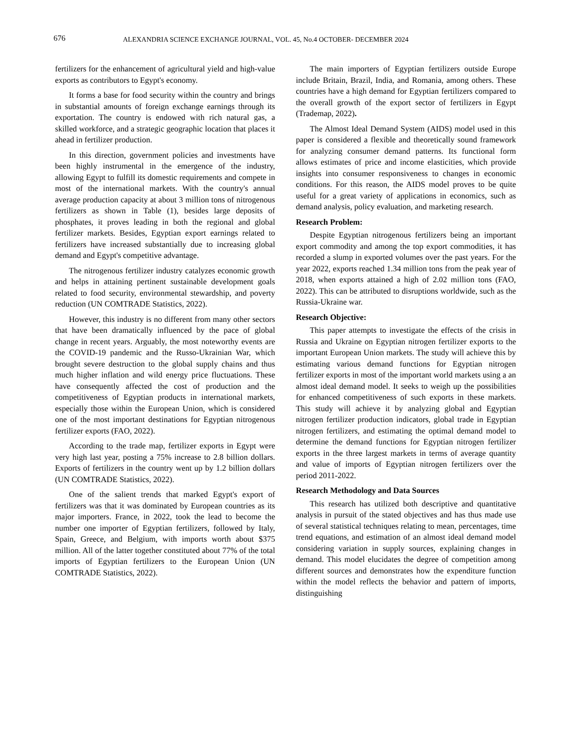676 ALEXANDRIA SCIENCE EXCHANGE JOURNAL, VOL. 45, No.4 OCTOBER- DECEMBER 2024
fertilizers for the enhancement of agricultural yield and high-value exports as contributors to Egypt's economy.
It forms a base for food security within the country and brings in substantial amounts of foreign exchange earnings through its exportation. The country is endowed with rich natural gas, a skilled workforce, and a strategic geographic location that places it ahead in fertilizer production.
In this direction, government policies and investments have been highly instrumental in the emergence of the industry, allowing Egypt to fulfill its domestic requirements and compete in most of the international markets. With the country's annual average production capacity at about 3 million tons of nitrogenous fertilizers as shown in Table (1), besides large deposits of phosphates, it proves leading in both the regional and global fertilizer markets. Besides, Egyptian export earnings related to fertilizers have increased substantially due to increasing global demand and Egypt's competitive advantage.
The nitrogenous fertilizer industry catalyzes economic growth and helps in attaining pertinent sustainable development goals related to food security, environmental stewardship, and poverty reduction (UN COMTRADE Statistics, 2022).
However, this industry is no different from many other sectors that have been dramatically influenced by the pace of global change in recent years. Arguably, the most noteworthy events are the COVID-19 pandemic and the Russo-Ukrainian War, which brought severe destruction to the global supply chains and thus much higher inflation and wild energy price fluctuations. These have consequently affected the cost of production and the competitiveness of Egyptian products in international markets, especially those within the European Union, which is considered one of the most important destinations for Egyptian nitrogenous fertilizer exports (FAO, 2022).
According to the trade map, fertilizer exports in Egypt were very high last year, posting a 75% increase to 2.8 billion dollars. Exports of fertilizers in the country went up by 1.2 billion dollars (UN COMTRADE Statistics, 2022).
One of the salient trends that marked Egypt's export of fertilizers was that it was dominated by European countries as its major importers. France, in 2022, took the lead to become the number one importer of Egyptian fertilizers, followed by Italy, Spain, Greece, and Belgium, with imports worth about $375 million. All of the latter together constituted about 77% of the total imports of Egyptian fertilizers to the European Union (UN COMTRADE Statistics, 2022).
The main importers of Egyptian fertilizers outside Europe include Britain, Brazil, India, and Romania, among others. These countries have a high demand for Egyptian fertilizers compared to the overall growth of the export sector of fertilizers in Egypt (Trademap, 2022).
The Almost Ideal Demand System (AIDS) model used in this paper is considered a flexible and theoretically sound framework for analyzing consumer demand patterns. Its functional form allows estimates of price and income elasticities, which provide insights into consumer responsiveness to changes in economic conditions. For this reason, the AIDS model proves to be quite useful for a great variety of applications in economics, such as demand analysis, policy evaluation, and marketing research.
Research Problem:
Despite Egyptian nitrogenous fertilizers being an important export commodity and among the top export commodities, it has recorded a slump in exported volumes over the past years. For the year 2022, exports reached 1.34 million tons from the peak year of 2018, when exports attained a high of 2.02 million tons (FAO, 2022). This can be attributed to disruptions worldwide, such as the Russia-Ukraine war.
Research Objective:
This paper attempts to investigate the effects of the crisis in Russia and Ukraine on Egyptian nitrogen fertilizer exports to the important European Union markets. The study will achieve this by estimating various demand functions for Egyptian nitrogen fertilizer exports in most of the important world markets using a an almost ideal demand model. It seeks to weigh up the possibilities for enhanced competitiveness of such exports in these markets. This study will achieve it by analyzing global and Egyptian nitrogen fertilizer production indicators, global trade in Egyptian nitrogen fertilizers, and estimating the optimal demand model to determine the demand functions for Egyptian nitrogen fertilizer exports in the three largest markets in terms of average quantity and value of imports of Egyptian nitrogen fertilizers over the period 2011-2022.
Research Methodology and Data Sources
This research has utilized both descriptive and quantitative analysis in pursuit of the stated objectives and has thus made use of several statistical techniques relating to mean, percentages, time trend equations, and estimation of an almost ideal demand model considering variation in supply sources, explaining changes in demand. This model elucidates the degree of competition among different sources and demonstrates how the expenditure function within the model reflects the behavior and pattern of imports, distinguishing